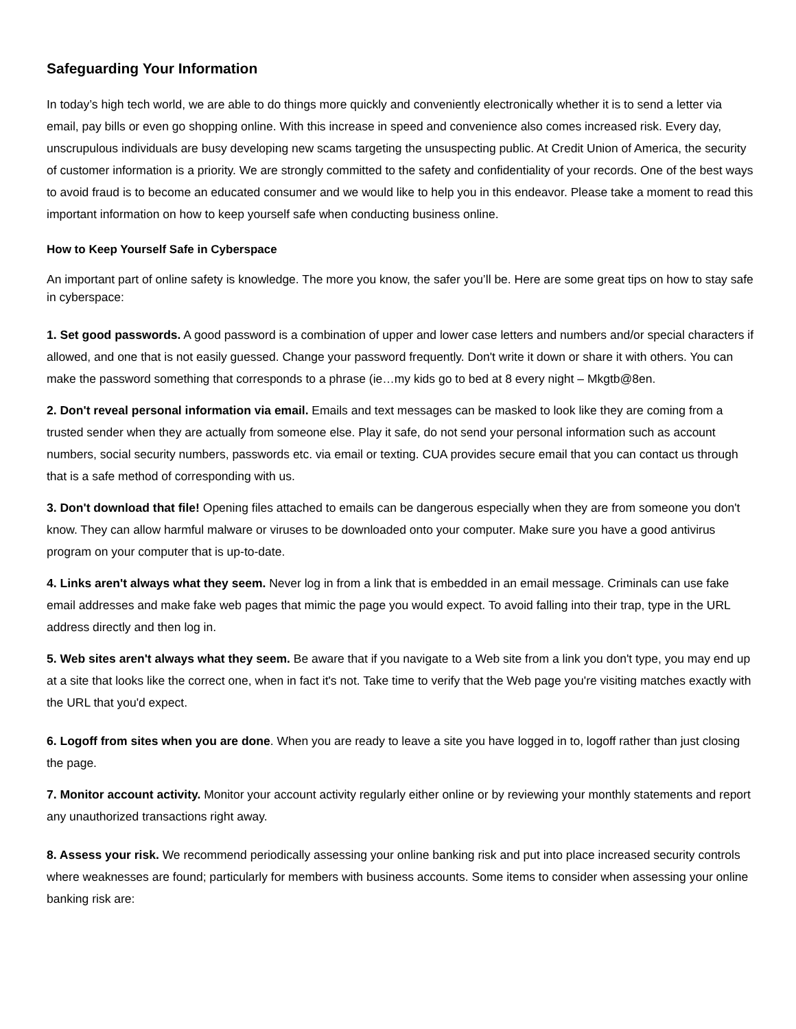Safeguarding Your Information
In today’s high tech world, we are able to do things more quickly and conveniently electronically whether it is to send a letter via email, pay bills or even go shopping online. With this increase in speed and convenience also comes increased risk. Every day, unscrupulous individuals are busy developing new scams targeting the unsuspecting public. At Credit Union of America, the security of customer information is a priority. We are strongly committed to the safety and confidentiality of your records. One of the best ways to avoid fraud is to become an educated consumer and we would like to help you in this endeavor. Please take a moment to read this important information on how to keep yourself safe when conducting business online.
How to Keep Yourself Safe in Cyberspace
An important part of online safety is knowledge. The more you know, the safer you’ll be. Here are some great tips on how to stay safe in cyberspace:
1. Set good passwords. A good password is a combination of upper and lower case letters and numbers and/or special characters if allowed, and one that is not easily guessed. Change your password frequently. Don't write it down or share it with others. You can make the password something that corresponds to a phrase (ie…my kids go to bed at 8 every night – Mkgtb@8en.
2. Don't reveal personal information via email. Emails and text messages can be masked to look like they are coming from a trusted sender when they are actually from someone else. Play it safe, do not send your personal information such as account numbers, social security numbers, passwords etc. via email or texting. CUA provides secure email that you can contact us through that is a safe method of corresponding with us.
3. Don't download that file! Opening files attached to emails can be dangerous especially when they are from someone you don't know. They can allow harmful malware or viruses to be downloaded onto your computer. Make sure you have a good antivirus program on your computer that is up-to-date.
4. Links aren't always what they seem. Never log in from a link that is embedded in an email message. Criminals can use fake email addresses and make fake web pages that mimic the page you would expect. To avoid falling into their trap, type in the URL address directly and then log in.
5. Web sites aren't always what they seem. Be aware that if you navigate to a Web site from a link you don't type, you may end up at a site that looks like the correct one, when in fact it's not. Take time to verify that the Web page you're visiting matches exactly with the URL that you'd expect.
6. Logoff from sites when you are done. When you are ready to leave a site you have logged in to, logoff rather than just closing the page.
7. Monitor account activity. Monitor your account activity regularly either online or by reviewing your monthly statements and report any unauthorized transactions right away.
8. Assess your risk. We recommend periodically assessing your online banking risk and put into place increased security controls where weaknesses are found; particularly for members with business accounts. Some items to consider when assessing your online banking risk are: